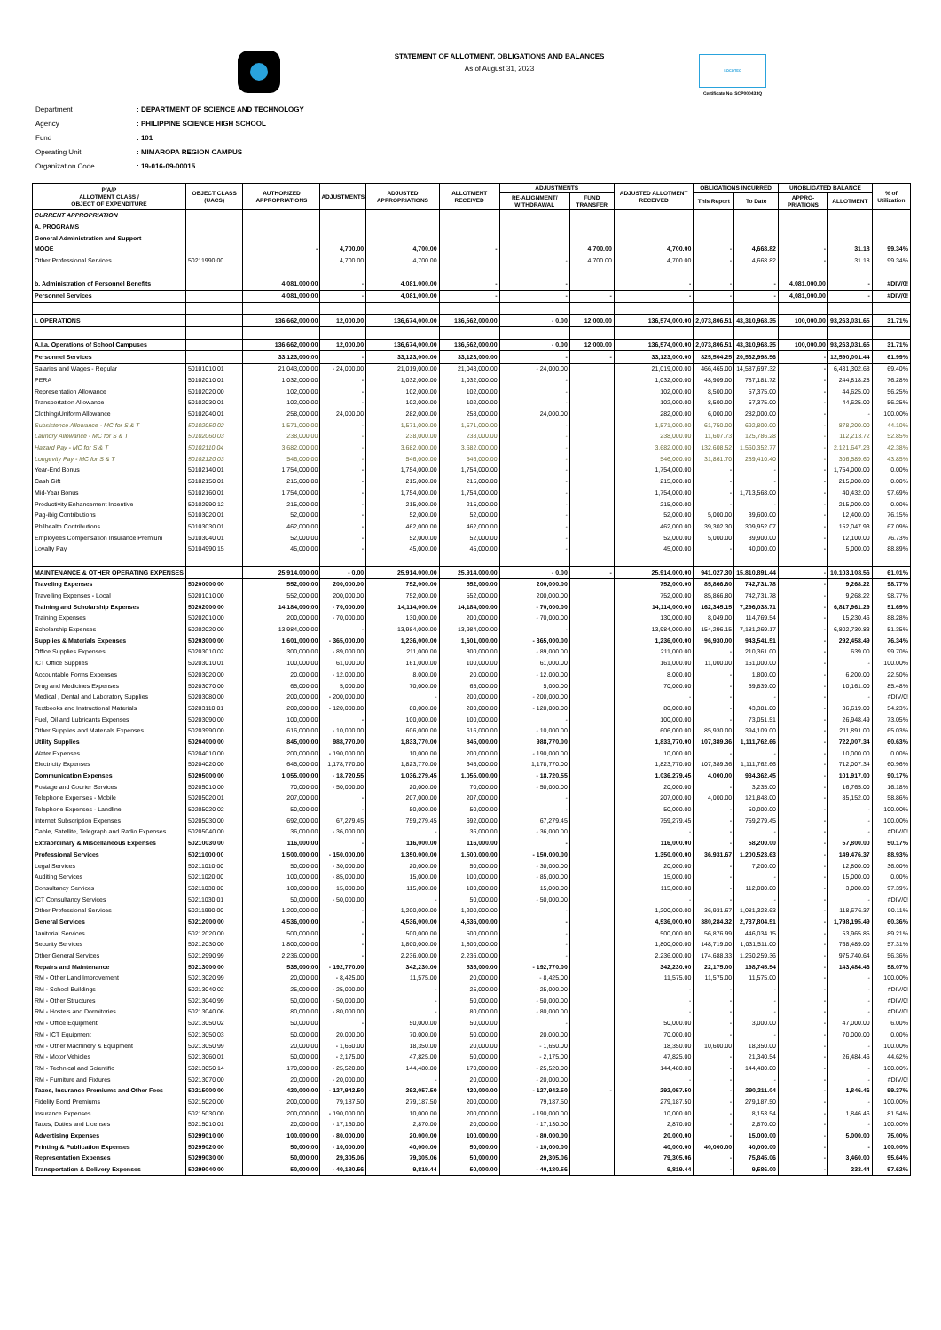STATEMENT OF ALLOTMENT, OBLIGATIONS AND BALANCES
As of August 31, 2023
SOCOTEC
Certificate No. SCP000433Q
| Department | : DEPARTMENT OF SCIENCE AND TECHNOLOGY |
| Agency | : PHILIPPINE SCIENCE HIGH SCHOOL |
| Fund | : 101 |
| Operating Unit | : MIMAROPA REGION CAMPUS |
| Organization Code | : 19-016-09-00015 |
| P/A/P ALLOTMENT CLASS / OBJECT OF EXPENDITURE | OBJECT CLASS (UACS) | AUTHORIZED APPROPRIATIONS | ADJUSTMENTS | ADJUSTED APPROPRIATIONS | ALLOTMENT RECEIVED | ADJUSTMENTS | | ADJUSTED ALLOTMENT RECEIVED | OBLIGATIONS INCURRED | | UNOBLIGATED BALANCE | | % of Utilization |
| --- | --- | --- | --- | --- | --- | --- | --- | --- | --- | --- | --- | --- | --- |
| | | | | | | RE-ALIGNMENT/ WITHDRAWAL | FUND TRANSFER | | This Report | To Date | APPRO-PRIATIONS | ALLOTMENT | |
| CURRENT APPROPRIATION | | | | | | | | | | | | | |
| A. PROGRAMS | | | | | | | | | | | | | |
| General Administration and Support | | | | | | | | | | | | | |
| MOOE | | - | 4,700.00 | 4,700.00 | - | | 4,700.00 | 4,700.00 | - | 4,668.82 | - | 31.18 | 99.34% |
| Other Professional Services | 50211990 00 | | 4,700.00 | 4,700.00 | | - | 4,700.00 | 4,700.00 | - | 4,668.82 | - | 31.18 | 99.34% |
| b. Administration of Personnel Benefits | | 4,081,000.00 | - | 4,081,000.00 | - | - | | - | - | - | 4,081,000.00 | - | #DIV/0! |
| Personnel Services | | 4,081,000.00 | - | 4,081,000.00 | - | - | - | - | - | - | 4,081,000.00 | - | #DIV/0! |
| I. OPERATIONS | | 136,662,000.00 | 12,000.00 | 136,674,000.00 | 136,562,000.00 | - 0.00 | 12,000.00 | 136,574,000.00 | 2,073,806.51 | 43,310,968.35 | 100,000.00 | 93,263,031.65 | 31.71% |
| A.I.a. Operations of School Campuses | | 136,662,000.00 | 12,000.00 | 136,674,000.00 | 136,562,000.00 | - 0.00 | 12,000.00 | 136,574,000.00 | 2,073,806.51 | 43,310,968.35 | 100,000.00 | 93,263,031.65 | 31.71% |
| Personnel Services | | 33,123,000.00 | - | 33,123,000.00 | 33,123,000.00 | - | - | 33,123,000.00 | 825,504.25 | 20,532,998.56 | - | 12,590,001.44 | 61.99% |
| Salaries and Wages - Regular | 50101010 01 | 21,043,000.00 | - 24,000.00 | 21,019,000.00 | 21,043,000.00 | - 24,000.00 | | 21,019,000.00 | 466,465.00 | 14,587,697.32 | - | 6,431,302.68 | 69.40% |
| PERA | 50102010 01 | 1,032,000.00 | - | 1,032,000.00 | 1,032,000.00 | - | | 1,032,000.00 | 48,909.00 | 787,181.72 | - | 244,818.28 | 76.28% |
| Representation Allowance | 50102020 00 | 102,000.00 | - | 102,000.00 | 102,000.00 | - | | 102,000.00 | 8,500.00 | 57,375.00 | - | 44,625.00 | 56.25% |
| Transportation Allowance | 50102030 01 | 102,000.00 | - | 102,000.00 | 102,000.00 | - | | 102,000.00 | 8,500.00 | 57,375.00 | - | 44,625.00 | 56.25% |
| Clothing/Uniform Allowance | 50102040 01 | 258,000.00 | 24,000.00 | 282,000.00 | 258,000.00 | 24,000.00 | | 282,000.00 | 6,000.00 | 282,000.00 | - | - | 100.00% |
| Subsistence Allowance - MC for S & T | 50102050 02 | 1,571,000.00 | - | 1,571,000.00 | 1,571,000.00 | - | | 1,571,000.00 | 61,750.00 | 692,800.00 | - | 878,200.00 | 44.10% |
| Laundry Allowance - MC for S & T | 50102060 03 | 238,000.00 | - | 238,000.00 | 238,000.00 | - | | 238,000.00 | 11,607.73 | 125,786.28 | - | 112,213.72 | 52.85% |
| Hazard Pay - MC for S & T | 50102110 04 | 3,682,000.00 | - | 3,682,000.00 | 3,682,000.00 | - | | 3,682,000.00 | 132,608.52 | 1,560,352.77 | - | 2,121,647.23 | 42.38% |
| Longevity Pay - MC for S & T | 50102120 03 | 546,000.00 | - | 546,000.00 | 546,000.00 | - | | 546,000.00 | 31,861.70 | 239,410.40 | - | 306,589.60 | 43.85% |
| Year-End Bonus | 50102140 01 | 1,754,000.00 | - | 1,754,000.00 | 1,754,000.00 | - | | 1,754,000.00 | - | - | - | 1,754,000.00 | 0.00% |
| Cash Gift | 50102150 01 | 215,000.00 | - | 215,000.00 | 215,000.00 | - | | 215,000.00 | - | - | - | 215,000.00 | 0.00% |
| Mid-Year Bonus | 50102160 01 | 1,754,000.00 | - | 1,754,000.00 | 1,754,000.00 | - | | 1,754,000.00 | - | 1,713,568.00 | - | 40,432.00 | 97.69% |
| Productivity Enhancement Incentive | 50102990 12 | 215,000.00 | - | 215,000.00 | 215,000.00 | - | | 215,000.00 | - | - | - | 215,000.00 | 0.00% |
| Pag-ibig Contributions | 50103020 01 | 52,000.00 | - | 52,000.00 | 52,000.00 | - | | 52,000.00 | 5,000.00 | 39,600.00 | - | 12,400.00 | 76.15% |
| Philhealth Contributions | 50103030 01 | 462,000.00 | - | 462,000.00 | 462,000.00 | - | | 462,000.00 | 39,302.30 | 309,952.07 | - | 152,047.93 | 67.09% |
| Employees Compensation Insurance Premium | 50103040 01 | 52,000.00 | - | 52,000.00 | 52,000.00 | - | | 52,000.00 | 5,000.00 | 39,900.00 | - | 12,100.00 | 76.73% |
| Loyalty Pay | 50104990 15 | 45,000.00 | - | 45,000.00 | 45,000.00 | - | | 45,000.00 | - | 40,000.00 | - | 5,000.00 | 88.89% |
| MAINTENANCE & OTHER OPERATING EXPENSES | | 25,914,000.00 | - 0.00 | 25,914,000.00 | 25,914,000.00 | - 0.00 | - | 25,914,000.00 | 941,027.30 | 15,810,891.44 | - | 10,103,108.56 | 61.01% |
| Traveling Expenses | 50200000 00 | 552,000.00 | 200,000.00 | 752,000.00 | 552,000.00 | 200,000.00 | | 752,000.00 | 85,866.80 | 742,731.78 | - | 9,268.22 | 98.77% |
| Travelling Expenses - Local | 50201010 00 | 552,000.00 | 200,000.00 | 752,000.00 | 552,000.00 | 200,000.00 | | 752,000.00 | 85,866.80 | 742,731.78 | - | 9,268.22 | 98.77% |
| Training and Scholarship Expenses | 50202000 00 | 14,184,000.00 | - 70,000.00 | 14,114,000.00 | 14,184,000.00 | - 70,000.00 | | 14,114,000.00 | 162,345.15 | 7,296,038.71 | - | 6,817,961.29 | 51.69% |
| Training Expenses | 50202010 00 | 200,000.00 | - 70,000.00 | 130,000.00 | 200,000.00 | - 70,000.00 | | 130,000.00 | 8,049.00 | 114,769.54 | - | 15,230.46 | 88.28% |
| Scholarship Expenses | 50202020 00 | 13,984,000.00 | - | 13,984,000.00 | 13,984,000.00 | - | | 13,984,000.00 | 154,296.15 | 7,181,269.17 | - | 6,802,730.83 | 51.35% |
| Supplies & Materials Expenses | 50203000 00 | 1,601,000.00 | - 365,000.00 | 1,236,000.00 | 1,601,000.00 | - 365,000.00 | | 1,236,000.00 | 96,930.00 | 943,541.51 | - | 292,458.49 | 76.34% |
| Office Supplies Expenses | 50203010 02 | 300,000.00 | - 89,000.00 | 211,000.00 | 300,000.00 | - 89,000.00 | | 211,000.00 | - | 210,361.00 | - | 639.00 | 99.70% |
| ICT Office Supplies | 50203010 01 | 100,000.00 | 61,000.00 | 161,000.00 | 100,000.00 | 61,000.00 | | 161,000.00 | 11,000.00 | 161,000.00 | - | - | 100.00% |
| Accountable Forms Expenses | 50203020 00 | 20,000.00 | - 12,000.00 | 8,000.00 | 20,000.00 | - 12,000.00 | | 8,000.00 | - | 1,800.00 | - | 6,200.00 | 22.50% |
| Drug and Medicines Expenses | 50203070 00 | 65,000.00 | 5,000.00 | 70,000.00 | 65,000.00 | 5,000.00 | | 70,000.00 | - | 59,839.00 | - | 10,161.00 | 85.48% |
| Medical , Dental and Laboratory Supplies | 50203080 00 | 200,000.00 | - 200,000.00 | - | 200,000.00 | - 200,000.00 | | - | - | - | - | - | #DIV/0! |
| Textbooks and Instructional Materials | 50203110 01 | 200,000.00 | - 120,000.00 | 80,000.00 | 200,000.00 | - 120,000.00 | | 80,000.00 | - | 43,381.00 | - | 36,619.00 | 54.23% |
| Fuel, Oil and Lubricants Expenses | 50203090 00 | 100,000.00 | - | 100,000.00 | 100,000.00 | - | | 100,000.00 | - | 73,051.51 | - | 26,948.49 | 73.05% |
| Other Supplies and Materials Expenses | 50203990 00 | 616,000.00 | - 10,000.00 | 606,000.00 | 616,000.00 | - 10,000.00 | | 606,000.00 | 85,930.00 | 394,109.00 | - | 211,891.00 | 65.03% |
| Utility Supplies | 50204000 00 | 845,000.00 | 988,770.00 | 1,833,770.00 | 845,000.00 | 988,770.00 | | 1,833,770.00 | 107,389.36 | 1,111,762.66 | - | 722,007.34 | 60.63% |
| Water Expenses | 50204010 00 | 200,000.00 | - 190,000.00 | 10,000.00 | 200,000.00 | - 190,000.00 | | 10,000.00 | - | - | - | 10,000.00 | 0.00% |
| Electricity Expenses | 50204020 00 | 645,000.00 | 1,178,770.00 | 1,823,770.00 | 645,000.00 | 1,178,770.00 | | 1,823,770.00 | 107,389.36 | 1,111,762.66 | - | 712,007.34 | 60.96% |
| Communication Expenses | 50205000 00 | 1,055,000.00 | - 18,720.55 | 1,036,279.45 | 1,055,000.00 | - 18,720.55 | | 1,036,279.45 | 4,000.00 | 934,362.45 | - | 101,917.00 | 90.17% |
| Postage and Courier Services | 50205010 00 | 70,000.00 | - 50,000.00 | 20,000.00 | 70,000.00 | - 50,000.00 | | 20,000.00 | - | 3,235.00 | - | 16,765.00 | 16.18% |
| Telephone Expenses - Mobile | 50205020 01 | 207,000.00 | - | 207,000.00 | 207,000.00 | - | | 207,000.00 | 4,000.00 | 121,848.00 | - | 85,152.00 | 58.86% |
| Telephone Expenses - Landline | 50205020 02 | 50,000.00 | - | 50,000.00 | 50,000.00 | - | | 50,000.00 | - | 50,000.00 | - | - | 100.00% |
| Internet Subscription Expenses | 50205030 00 | 692,000.00 | 67,279.45 | 759,279.45 | 692,000.00 | 67,279.45 | | 759,279.45 | - | 759,279.45 | - | - | 100.00% |
| Cable, Satellite, Telegraph and Radio Expenses | 50205040 00 | 36,000.00 | - 36,000.00 | - | 36,000.00 | - 36,000.00 | | - | - | - | - | - | #DIV/0! |
| Extraordinary & Miscellaneous Expenses | 50210030 00 | 116,000.00 | - | 116,000.00 | 116,000.00 | - | | 116,000.00 | - | 58,200.00 | - | 57,800.00 | 50.17% |
| Professional Services | 50211000 00 | 1,500,000.00 | - 150,000.00 | 1,350,000.00 | 1,500,000.00 | - 150,000.00 | | 1,350,000.00 | 36,931.67 | 1,200,523.63 | - | 149,476.37 | 88.93% |
| Legal Services | 50211010 00 | 50,000.00 | - 30,000.00 | 20,000.00 | 50,000.00 | - 30,000.00 | | 20,000.00 | - | 7,200.00 | - | 12,800.00 | 36.00% |
| Auditing Services | 50211020 00 | 100,000.00 | - 85,000.00 | 15,000.00 | 100,000.00 | - 85,000.00 | | 15,000.00 | - | - | - | 15,000.00 | 0.00% |
| Consultancy Services | 50211030 00 | 100,000.00 | 15,000.00 | 115,000.00 | 100,000.00 | 15,000.00 | | 115,000.00 | - | 112,000.00 | - | 3,000.00 | 97.39% |
| ICT Consultancy Services | 50211030 01 | 50,000.00 | - 50,000.00 | - | 50,000.00 | - 50,000.00 | | - | - | - | - | - | #DIV/0! |
| Other Professional Services | 50211990 00 | 1,200,000.00 | - | 1,200,000.00 | 1,200,000.00 | - | | 1,200,000.00 | 36,931.67 | 1,081,323.63 | - | 118,676.37 | 90.11% |
| General Services | 50212000 00 | 4,536,000.00 | - | 4,536,000.00 | 4,536,000.00 | - | | 4,536,000.00 | 380,284.32 | 2,737,804.51 | - | 1,798,195.49 | 60.36% |
| Janitorial Services | 50212020 00 | 500,000.00 | - | 500,000.00 | 500,000.00 | - | | 500,000.00 | 56,876.99 | 446,034.15 | - | 53,965.85 | 89.21% |
| Security Services | 50212030 00 | 1,800,000.00 | - | 1,800,000.00 | 1,800,000.00 | - | | 1,800,000.00 | 148,719.00 | 1,031,511.00 | - | 768,489.00 | 57.31% |
| Other General Services | 50212990 99 | 2,236,000.00 | - | 2,236,000.00 | 2,236,000.00 | - | | 2,236,000.00 | 174,688.33 | 1,260,259.36 | - | 975,740.64 | 56.36% |
| Repairs and Maintenance | 50213000 00 | 535,000.00 | - 192,770.00 | 342,230.00 | 535,000.00 | - 192,770.00 | | 342,230.00 | 22,175.00 | 198,745.54 | - | 143,484.46 | 58.07% |
| RM - Other Land Improvement | 50213020 99 | 20,000.00 | - 8,425.00 | 11,575.00 | 20,000.00 | - 8,425.00 | | 11,575.00 | 11,575.00 | 11,575.00 | - | - | 100.00% |
| RM - School Buildings | 50213040 02 | 25,000.00 | - 25,000.00 | - | 25,000.00 | - 25,000.00 | | - | - | - | - | - | #DIV/0! |
| RM - Other Structures | 50213040 99 | 50,000.00 | - 50,000.00 | - | 50,000.00 | - 50,000.00 | | - | - | - | - | - | #DIV/0! |
| RM - Hostels and Dormitories | 50213040 06 | 80,000.00 | - 80,000.00 | - | 80,000.00 | - 80,000.00 | | - | - | - | - | - | #DIV/0! |
| RM - Office Equipment | 50213050 02 | 50,000.00 | - | 50,000.00 | 50,000.00 | - | | 50,000.00 | - | 3,000.00 | - | 47,000.00 | 6.00% |
| RM - ICT Equipment | 50213050 03 | 50,000.00 | 20,000.00 | 70,000.00 | 50,000.00 | 20,000.00 | | 70,000.00 | - | - | - | 70,000.00 | 0.00% |
| RM - Other Machinery & Equipment | 50213050 99 | 20,000.00 | - 1,650.00 | 18,350.00 | 20,000.00 | - 1,650.00 | | 18,350.00 | 10,600.00 | 18,350.00 | - | - | 100.00% |
| RM - Motor Vehicles | 50213060 01 | 50,000.00 | - 2,175.00 | 47,825.00 | 50,000.00 | - 2,175.00 | | 47,825.00 | - | 21,340.54 | - | 26,484.46 | 44.62% |
| RM - Technical and Scientific | 50213050 14 | 170,000.00 | - 25,520.00 | 144,480.00 | 170,000.00 | - 25,520.00 | | 144,480.00 | - | 144,480.00 | - | - | 100.00% |
| RM - Furniture and Fixtures | 50213070 00 | 20,000.00 | - 20,000.00 | - | 20,000.00 | - 20,000.00 | | - | - | - | - | - | #DIV/0! |
| Taxes, Insurance Premiums and Other Fees | 50215000 00 | 420,000.00 | - 127,942.50 | 292,057.50 | 420,000.00 | - 127,942.50 | - | 292,057.50 | - | 290,211.04 | - | 1,846.46 | 99.37% |
| Fidelity Bond Premiums | 50215020 00 | 200,000.00 | 79,187.50 | 279,187.50 | 200,000.00 | 79,187.50 | | 279,187.50 | - | 279,187.50 | - | - | 100.00% |
| Insurance Expenses | 50215030 00 | 200,000.00 | - 190,000.00 | 10,000.00 | 200,000.00 | - 190,000.00 | | 10,000.00 | - | 8,153.54 | - | 1,846.46 | 81.54% |
| Taxes, Duties and Licenses | 50215010 01 | 20,000.00 | - 17,130.00 | 2,870.00 | 20,000.00 | - 17,130.00 | | 2,870.00 | - | 2,870.00 | - | - | 100.00% |
| Advertising Expenses | 50299010 00 | 100,000.00 | - 80,000.00 | 20,000.00 | 100,000.00 | - 80,000.00 | | 20,000.00 | - | 15,000.00 | - | 5,000.00 | 75.00% |
| Printing & Publication Expenses | 50299020 00 | 50,000.00 | - 10,000.00 | 40,000.00 | 50,000.00 | - 10,000.00 | | 40,000.00 | 40,000.00 | 40,000.00 | - | - | 100.00% |
| Representation Expenses | 50299030 00 | 50,000.00 | 29,305.06 | 79,305.06 | 50,000.00 | 29,305.06 | | 79,305.06 | - | 75,845.06 | - | 3,460.00 | 95.64% |
| Transportation & Delivery Expenses | 50299040 00 | 50,000.00 | - 40,180.56 | 9,819.44 | 50,000.00 | - 40,180.56 | | 9,819.44 | - | 9,586.00 | - | 233.44 | 97.62% |